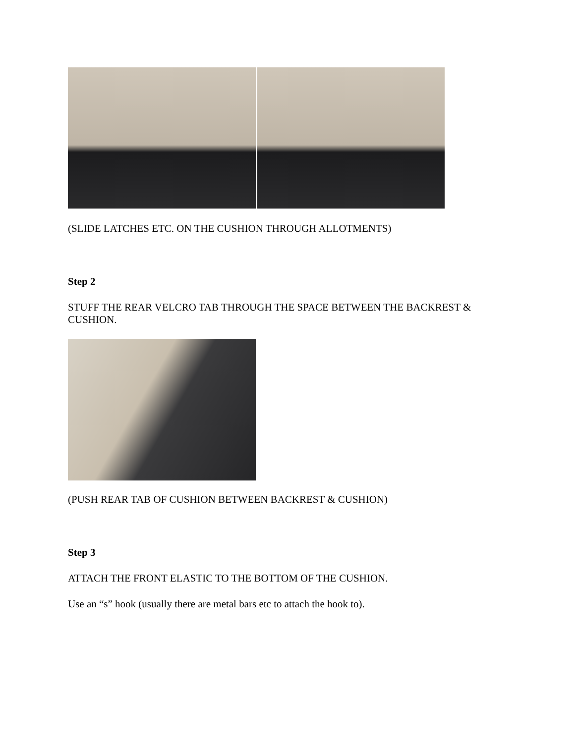(SLIDE LATCHES ETC. ON THE CUSHION THROUGH ALLOTMENTS)
Step 2
STUFF THE REAR VELCRO TAB THROUGH THE SPACE BETWEEN THE BACKREST & CUSHION.
(PUSH REAR TAB OF CUSHION BETWEEN BACKREST & CUSHION)
Step 3
ATTACH THE FRONT ELASTIC TO THE BOTTOM OF THE CUSHION.
Use an “s” hook (usually there are metal bars etc to attach the hook to).